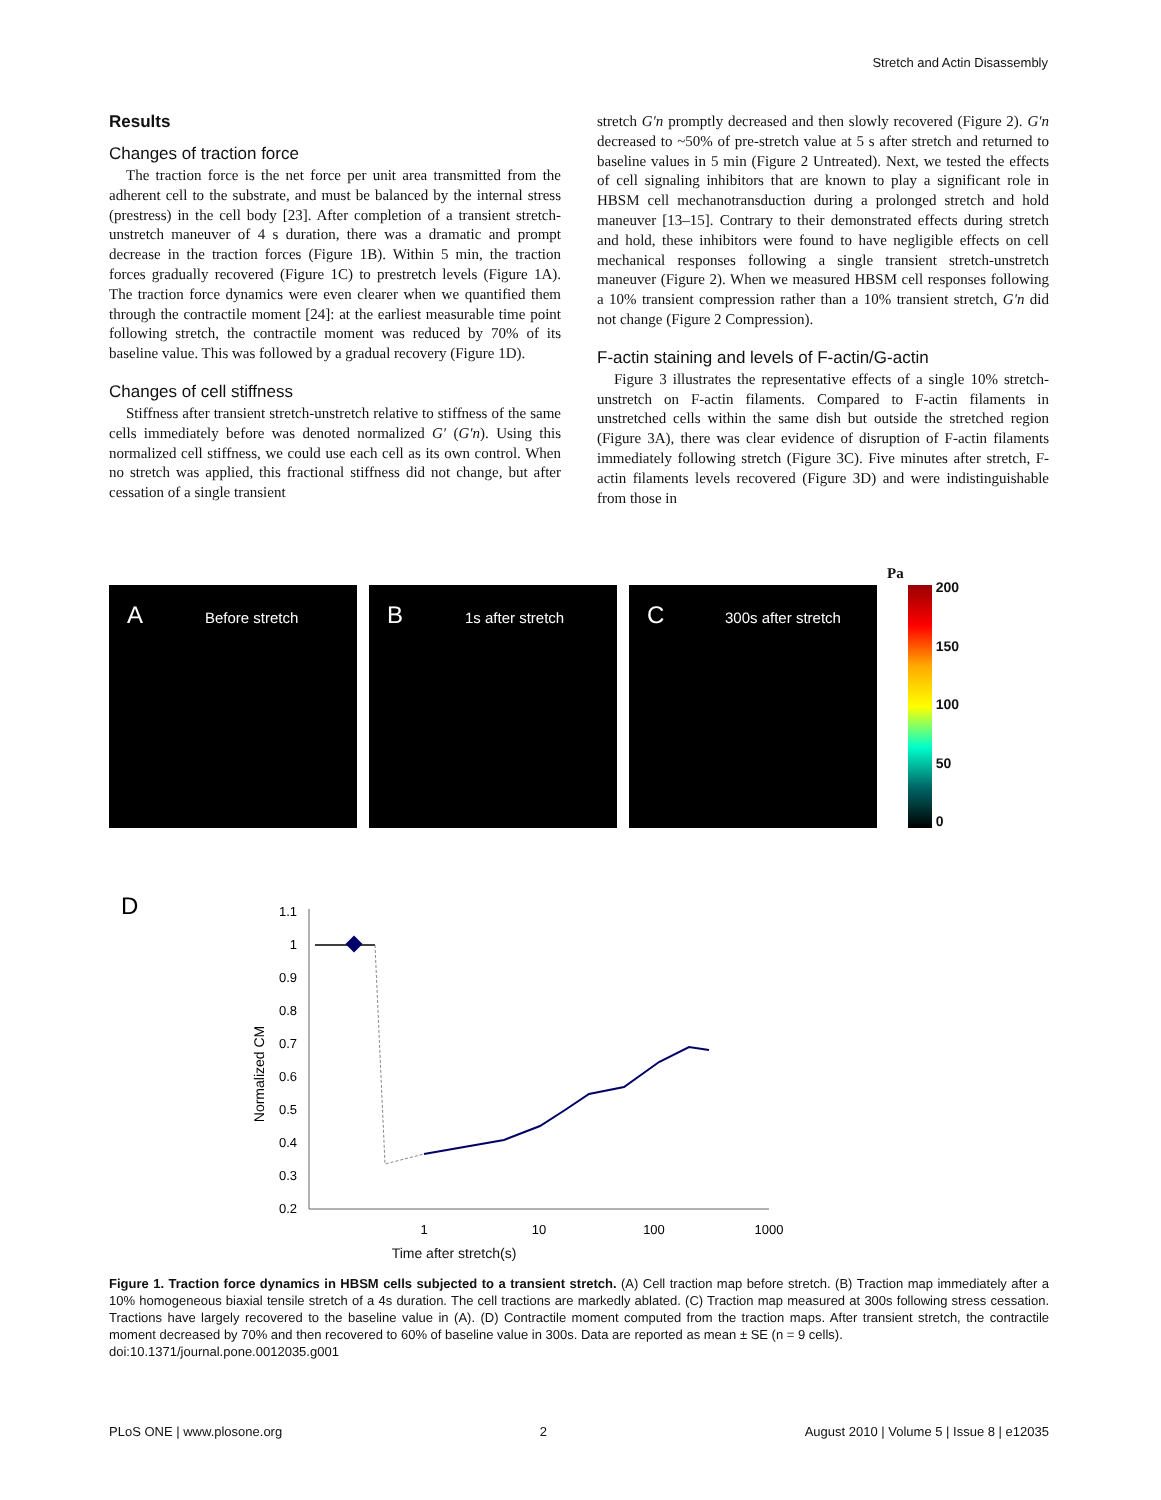Stretch and Actin Disassembly
Results
Changes of traction force
The traction force is the net force per unit area transmitted from the adherent cell to the substrate, and must be balanced by the internal stress (prestress) in the cell body [23]. After completion of a transient stretch-unstretch maneuver of 4 s duration, there was a dramatic and prompt decrease in the traction forces (Figure 1B). Within 5 min, the traction forces gradually recovered (Figure 1C) to prestretch levels (Figure 1A). The traction force dynamics were even clearer when we quantified them through the contractile moment [24]: at the earliest measurable time point following stretch, the contractile moment was reduced by 70% of its baseline value. This was followed by a gradual recovery (Figure 1D).
Changes of cell stiffness
Stiffness after transient stretch-unstretch relative to stiffness of the same cells immediately before was denoted normalized G′ (G′n). Using this normalized cell stiffness, we could use each cell as its own control. When no stretch was applied, this fractional stiffness did not change, but after cessation of a single transient
stretch G′n promptly decreased and then slowly recovered (Figure 2). G′n decreased to ~50% of pre-stretch value at 5 s after stretch and returned to baseline values in 5 min (Figure 2 Untreated). Next, we tested the effects of cell signaling inhibitors that are known to play a significant role in HBSM cell mechanotransduction during a prolonged stretch and hold maneuver [13–15]. Contrary to their demonstrated effects during stretch and hold, these inhibitors were found to have negligible effects on cell mechanical responses following a single transient stretch-unstretch maneuver (Figure 2). When we measured HBSM cell responses following a 10% transient compression rather than a 10% transient stretch, G′n did not change (Figure 2 Compression).
F-actin staining and levels of F-actin/G-actin
Figure 3 illustrates the representative effects of a single 10% stretch-unstretch on F-actin filaments. Compared to F-actin filaments in unstretched cells within the same dish but outside the stretched region (Figure 3A), there was clear evidence of disruption of F-actin filaments immediately following stretch (Figure 3C). Five minutes after stretch, F-actin filaments levels recovered (Figure 3D) and were indistinguishable from those in
A Before stretch
B 1s after stretch
C 300s after stretch
Pa
200
150
100
50
0
D
Normalized CM
1.1
1
0.9
0.8
0.7
0.6
0.5
0.4
0.3
0.2
1
10
100
1000
Time after stretch(s)
Figure 1. Traction force dynamics in HBSM cells subjected to a transient stretch. (A) Cell traction map before stretch. (B) Traction map immediately after a 10% homogeneous biaxial tensile stretch of a 4s duration. The cell tractions are markedly ablated. (C) Traction map measured at 300s following stress cessation. Tractions have largely recovered to the baseline value in (A). (D) Contractile moment computed from the traction maps. After transient stretch, the contractile moment decreased by 70% and then recovered to 60% of baseline value in 300s. Data are reported as mean ± SE (n = 9 cells).
doi:10.1371/journal.pone.0012035.g001
PLoS ONE | www.plosone.org 2 August 2010 | Volume 5 | Issue 8 | e12035